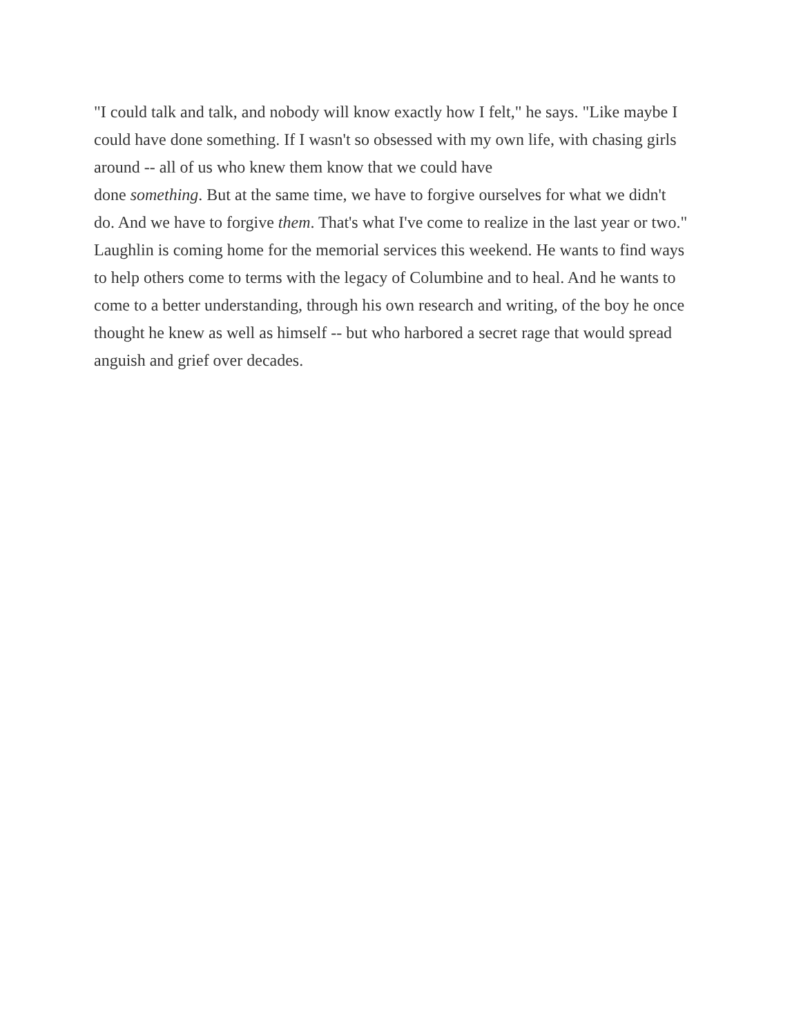"I could talk and talk, and nobody will know exactly how I felt," he says. "Like maybe I could have done something. If I wasn't so obsessed with my own life, with chasing girls around -- all of us who knew them know that we could have
done something. But at the same time, we have to forgive ourselves for what we didn't do. And we have to forgive them. That's what I've come to realize in the last year or two."
Laughlin is coming home for the memorial services this weekend. He wants to find ways to help others come to terms with the legacy of Columbine and to heal. And he wants to come to a better understanding, through his own research and writing, of the boy he once thought he knew as well as himself -- but who harbored a secret rage that would spread anguish and grief over decades.